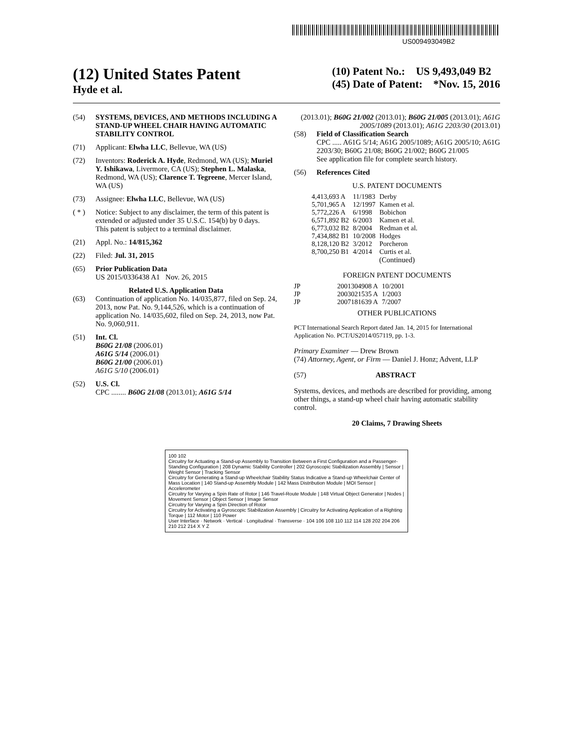US009493049B2
(12) United States Patent
Hyde et al.
(10) Patent No.: US 9,493,049 B2
(45) Date of Patent: *Nov. 15, 2016
(54) SYSTEMS, DEVICES, AND METHODS INCLUDING A STAND-UP WHEEL CHAIR HAVING AUTOMATIC STABILITY CONTROL
(71) Applicant: Elwha LLC, Bellevue, WA (US)
(72) Inventors: Roderick A. Hyde, Redmond, WA (US); Muriel Y. Ishikawa, Livermore, CA (US); Stephen L. Malaska, Redmond, WA (US); Clarence T. Tegreene, Mercer Island, WA (US)
(73) Assignee: Elwha LLC, Bellevue, WA (US)
( * ) Notice: Subject to any disclaimer, the term of this patent is extended or adjusted under 35 U.S.C. 154(b) by 0 days.
This patent is subject to a terminal disclaimer.
(21) Appl. No.: 14/815,362
(22) Filed: Jul. 31, 2015
(65) Prior Publication Data
US 2015/0336438 A1 Nov. 26, 2015
Related U.S. Application Data
(63) Continuation of application No. 14/035,877, filed on Sep. 24, 2013, now Pat. No. 9,144,526, which is a continuation of application No. 14/035,602, filed on Sep. 24, 2013, now Pat. No. 9,060,911.
(51) Int. Cl.
B60G 21/08 (2006.01)
A61G 5/14 (2006.01)
B60G 21/00 (2006.01)
A61G 5/10 (2006.01)
(52) U.S. Cl.
CPC ........ B60G 21/08 (2013.01); A61G 5/14
(2013.01); B60G 21/002 (2013.01); B60G 21/005 (2013.01); A61G 2005/1089 (2013.01); A61G 2203/30 (2013.01)
(58) Field of Classification Search
CPC ..... A61G 5/14; A61G 2005/1089; A61G 2005/10; A61G 2203/30; B60G 21/08; B60G 21/002; B60G 21/005
See application file for complete search history.
(56) References Cited
U.S. PATENT DOCUMENTS
| 4,413,693 A | 11/1983 | Derby |
| 5,701,965 A | 12/1997 | Kamen et al. |
| 5,772,226 A | 6/1998 | Bobichon |
| 6,571,892 B2 | 6/2003 | Kamen et al. |
| 6,773,032 B2 | 8/2004 | Redman et al. |
| 7,434,882 B1 | 10/2008 | Hodges |
| 8,128,120 B2 | 3/2012 | Porcheron |
| 8,700,250 B1 | 4/2014 | Curtis et al. |
(Continued)
FOREIGN PATENT DOCUMENTS
| JP | 2001304908 A | 10/2001 |
| JP | 2003021535 A | 1/2003 |
| JP | 2007181639 A | 7/2007 |
OTHER PUBLICATIONS
PCT International Search Report dated Jan. 14, 2015 for International Application No. PCT/US2014/057119, pp. 1-3.
Primary Examiner — Drew Brown
(74) Attorney, Agent, or Firm — Daniel J. Honz; Advent, LLP
(57) ABSTRACT
Systems, devices, and methods are described for providing, among other things, a stand-up wheel chair having automatic stability control.
20 Claims, 7 Drawing Sheets
100 102
Circuitry for Actuating a Stand-up Assembly to Transition Between a First Configuration and a Passenger-Standing Configuration | 208 Dynamic Stability Controller | 202 Gyroscopic Stabilization Assembly | Sensor | Weight Sensor | Tracking Sensor
Circuitry for Generating a Stand-up Wheelchair Stability Status Indicative a Stand-up Wheelchair Center of Mass Location | 140 Stand-up Assembly Module | 142 Mass Distribution Module | MOI Sensor | Accelerometer
Circuitry for Varying a Spin Rate of Rotor | 146 Travel-Route Module | 148 Virtual Object Generator | Nodes | Movement Sensor | Object Sensor | Image Sensor
Circuitry for Varying a Spin Direction of Rotor
Circuitry for Activating a Gyroscopic Stabilization Assembly | Circuitry for Activating Application of a Righting Torque | 112 Motor | 110 Power
User Interface · Network · Vertical · Longitudinal · Transverse · 104 106 108 110 112 114 128 202 204 206 210 212 214 X Y Z